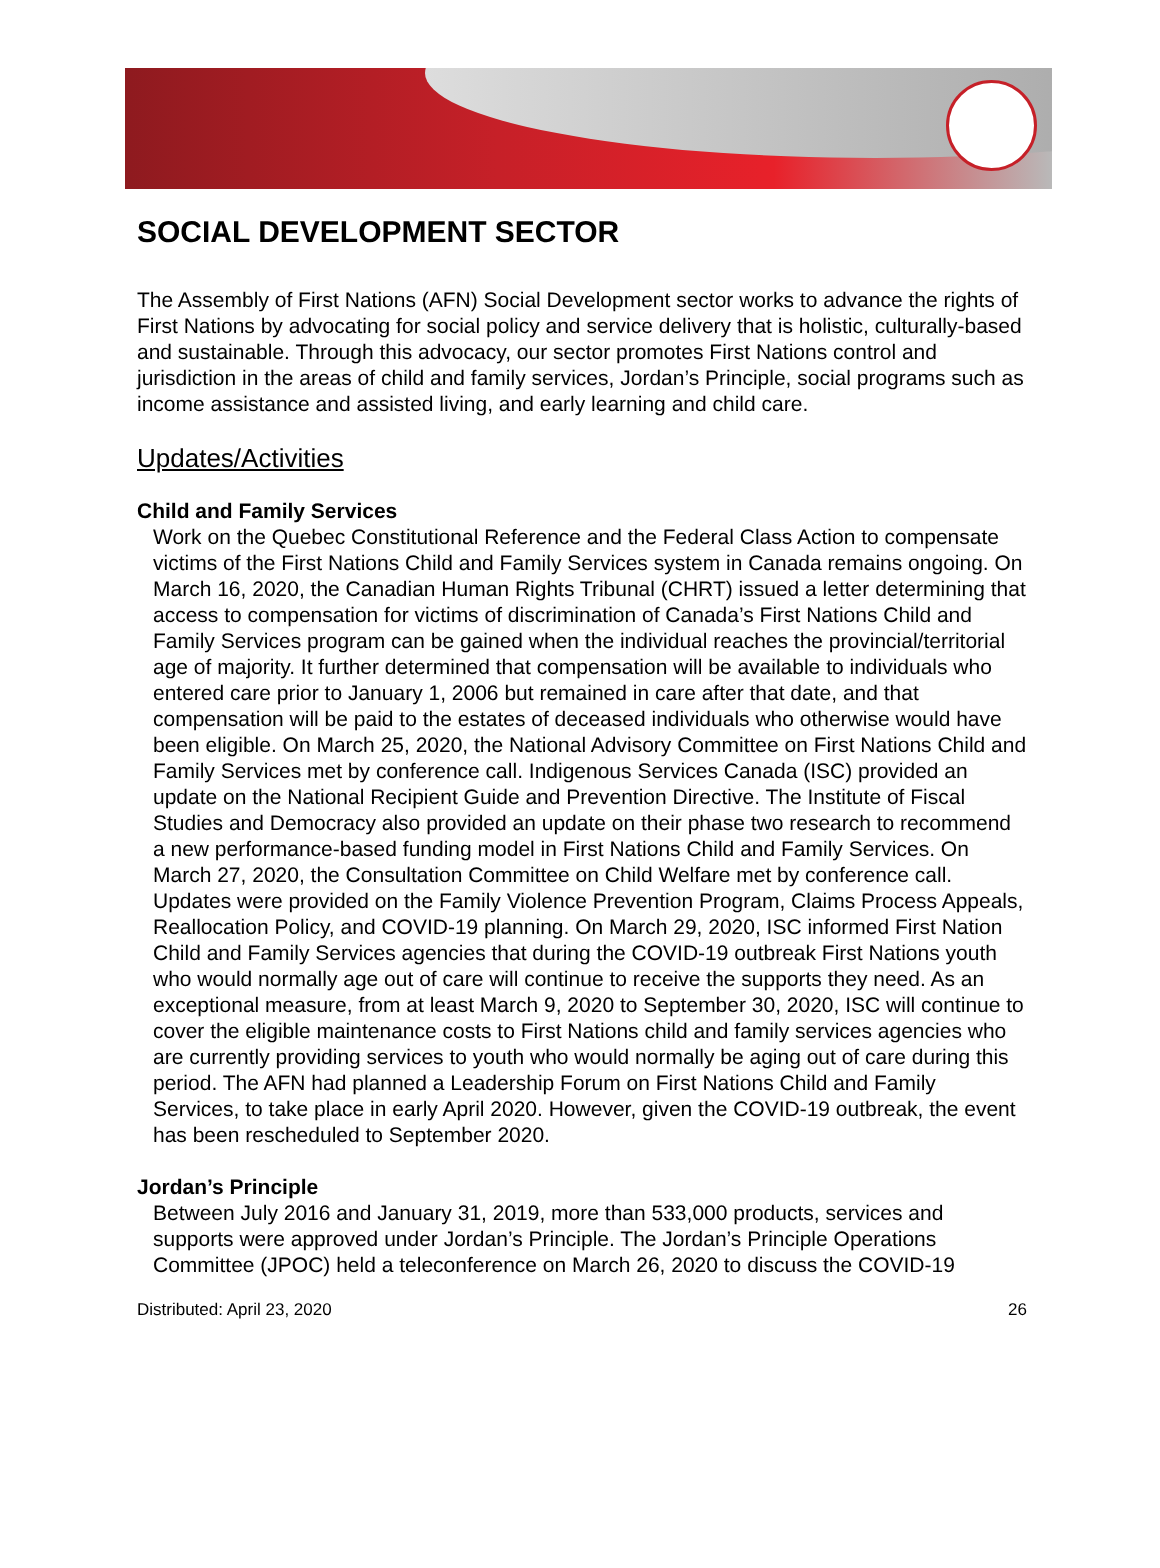SOCIAL DEVELOPMENT SECTOR
The Assembly of First Nations (AFN) Social Development sector works to advance the rights of First Nations by advocating for social policy and service delivery that is holistic, culturally-based and sustainable. Through this advocacy, our sector promotes First Nations control and jurisdiction in the areas of child and family services, Jordan’s Principle, social programs such as income assistance and assisted living, and early learning and child care.
Updates/Activities
Child and Family Services
Work on the Quebec Constitutional Reference and the Federal Class Action to compensate victims of the First Nations Child and Family Services system in Canada remains ongoing. On March 16, 2020, the Canadian Human Rights Tribunal (CHRT) issued a letter determining that access to compensation for victims of discrimination of Canada’s First Nations Child and Family Services program can be gained when the individual reaches the provincial/territorial age of majority. It further determined that compensation will be available to individuals who entered care prior to January 1, 2006 but remained in care after that date, and that compensation will be paid to the estates of deceased individuals who otherwise would have been eligible. On March 25, 2020, the National Advisory Committee on First Nations Child and Family Services met by conference call. Indigenous Services Canada (ISC) provided an update on the National Recipient Guide and Prevention Directive. The Institute of Fiscal Studies and Democracy also provided an update on their phase two research to recommend a new performance-based funding model in First Nations Child and Family Services. On March 27, 2020, the Consultation Committee on Child Welfare met by conference call. Updates were provided on the Family Violence Prevention Program, Claims Process Appeals, Reallocation Policy, and COVID-19 planning. On March 29, 2020, ISC informed First Nation Child and Family Services agencies that during the COVID-19 outbreak First Nations youth who would normally age out of care will continue to receive the supports they need. As an exceptional measure, from at least March 9, 2020 to September 30, 2020, ISC will continue to cover the eligible maintenance costs to First Nations child and family services agencies who are currently providing services to youth who would normally be aging out of care during this period. The AFN had planned a Leadership Forum on First Nations Child and Family Services, to take place in early April 2020. However, given the COVID-19 outbreak, the event has been rescheduled to September 2020.
Jordan’s Principle
Between July 2016 and January 31, 2019, more than 533,000 products, services and supports were approved under Jordan’s Principle. The Jordan’s Principle Operations Committee (JPOC) held a teleconference on March 26, 2020 to discuss the COVID-19
Distributed: April 23, 2020 26